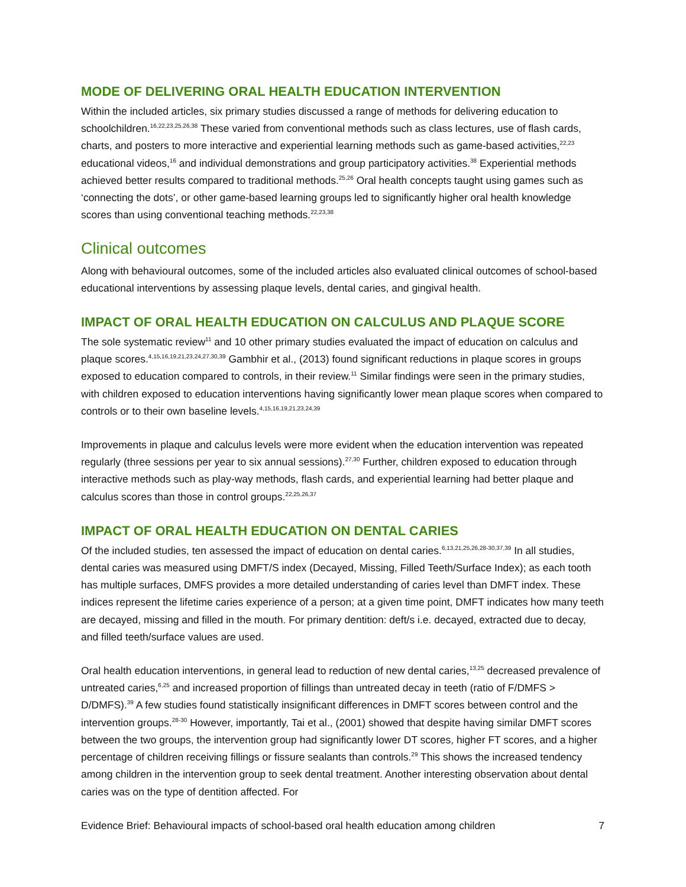MODE OF DELIVERING ORAL HEALTH EDUCATION INTERVENTION
Within the included articles, six primary studies discussed a range of methods for delivering education to schoolchildren.<sup>16,22,23,25,26,38</sup> These varied from conventional methods such as class lectures, use of flash cards, charts, and posters to more interactive and experiential learning methods such as game-based activities,<sup>22,23</sup> educational videos,<sup>16</sup> and individual demonstrations and group participatory activities.<sup>38</sup> Experiential methods achieved better results compared to traditional methods.<sup>25,26</sup> Oral health concepts taught using games such as ‘connecting the dots’, or other game-based learning groups led to significantly higher oral health knowledge scores than using conventional teaching methods.<sup>22,23,38</sup>
Clinical outcomes
Along with behavioural outcomes, some of the included articles also evaluated clinical outcomes of school-based educational interventions by assessing plaque levels, dental caries, and gingival health.
IMPACT OF ORAL HEALTH EDUCATION ON CALCULUS AND PLAQUE SCORE
The sole systematic review<sup>11</sup> and 10 other primary studies evaluated the impact of education on calculus and plaque scores.<sup>4,15,16,19,21,23,24,27,30,39</sup> Gambhir et al., (2013) found significant reductions in plaque scores in groups exposed to education compared to controls, in their review.<sup>11</sup> Similar findings were seen in the primary studies, with children exposed to education interventions having significantly lower mean plaque scores when compared to controls or to their own baseline levels.<sup>4,15,16,19,21,23,24,39</sup>
Improvements in plaque and calculus levels were more evident when the education intervention was repeated regularly (three sessions per year to six annual sessions).<sup>27,30</sup> Further, children exposed to education through interactive methods such as play-way methods, flash cards, and experiential learning had better plaque and calculus scores than those in control groups.<sup>22,25,26,37</sup>
IMPACT OF ORAL HEALTH EDUCATION ON DENTAL CARIES
Of the included studies, ten assessed the impact of education on dental caries.<sup>6,13,21,25,26,28-30,37,39</sup> In all studies, dental caries was measured using DMFT/S index (Decayed, Missing, Filled Teeth/Surface Index); as each tooth has multiple surfaces, DMFS provides a more detailed understanding of caries level than DMFT index. These indices represent the lifetime caries experience of a person; at a given time point, DMFT indicates how many teeth are decayed, missing and filled in the mouth. For primary dentition: deft/s i.e. decayed, extracted due to decay, and filled teeth/surface values are used.
Oral health education interventions, in general lead to reduction of new dental caries,<sup>13,25</sup> decreased prevalence of untreated caries,<sup>6,25</sup> and increased proportion of fillings than untreated decay in teeth (ratio of F/DMFS > D/DMFS).<sup>39</sup> A few studies found statistically insignificant differences in DMFT scores between control and the intervention groups.<sup>28-30</sup> However, importantly, Tai et al., (2001) showed that despite having similar DMFT scores between the two groups, the intervention group had significantly lower DT scores, higher FT scores, and a higher percentage of children receiving fillings or fissure sealants than controls.<sup>29</sup> This shows the increased tendency among children in the intervention group to seek dental treatment. Another interesting observation about dental caries was on the type of dentition affected. For
Evidence Brief: Behavioural impacts of school-based oral health education among children 7